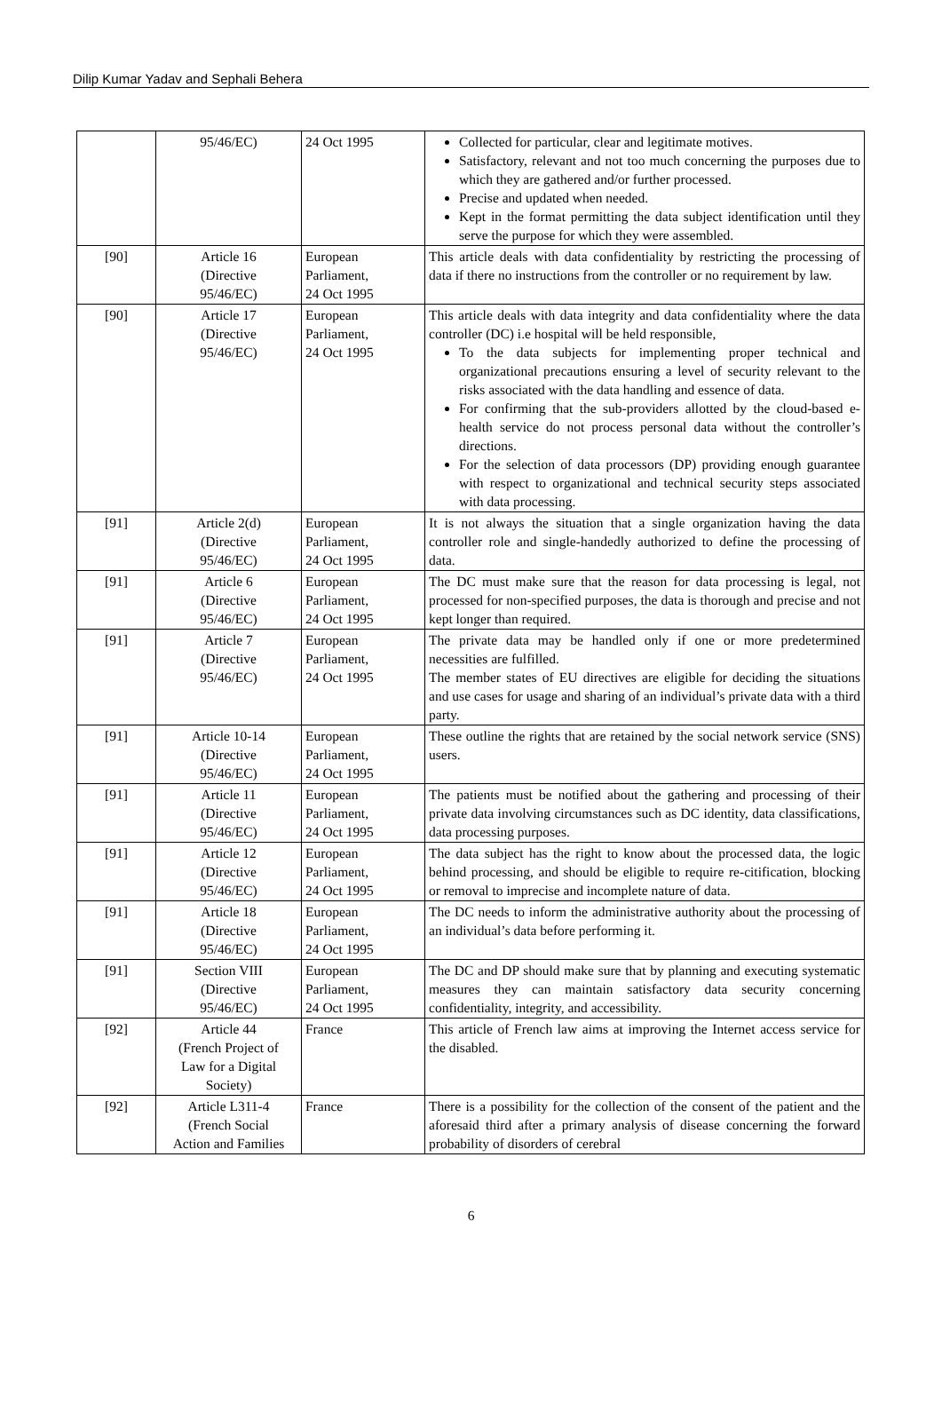Dilip Kumar Yadav and Sephali Behera
| | 95/46/EC) | 24 Oct 1995 | Collected for particular, clear and legitimate motives. Satisfactory, relevant and not too much concerning the purposes due to which they are gathered and/or further processed. Precise and updated when needed. Kept in the format permitting the data subject identification until they serve the purpose for which they were assembled. |
| [90] | Article 16 (Directive 95/46/EC) | European Parliament, 24 Oct 1995 | This article deals with data confidentiality by restricting the processing of data if there no instructions from the controller or no requirement by law. |
| [90] | Article 17 (Directive 95/46/EC) | European Parliament, 24 Oct 1995 | This article deals with data integrity and data confidentiality where the data controller (DC) i.e hospital will be held responsible, To the data subjects for implementing proper technical and organizational precautions ensuring a level of security relevant to the risks associated with the data handling and essence of data. For confirming that the sub-providers allotted by the cloud-based e-health service do not process personal data without the controller’s directions. For the selection of data processors (DP) providing enough guarantee with respect to organizational and technical security steps associated with data processing. |
| [91] | Article 2(d) (Directive 95/46/EC) | European Parliament, 24 Oct 1995 | It is not always the situation that a single organization having the data controller role and single-handedly authorized to define the processing of data. |
| [91] | Article 6 (Directive 95/46/EC) | European Parliament, 24 Oct 1995 | The DC must make sure that the reason for data processing is legal, not processed for non-specified purposes, the data is thorough and precise and not kept longer than required. |
| [91] | Article 7 (Directive 95/46/EC) | European Parliament, 24 Oct 1995 | The private data may be handled only if one or more predetermined necessities are fulfilled. The member states of EU directives are eligible for deciding the situations and use cases for usage and sharing of an individual’s private data with a third party. |
| [91] | Article 10-14 (Directive 95/46/EC) | European Parliament, 24 Oct 1995 | These outline the rights that are retained by the social network service (SNS) users. |
| [91] | Article 11 (Directive 95/46/EC) | European Parliament, 24 Oct 1995 | The patients must be notified about the gathering and processing of their private data involving circumstances such as DC identity, data classifications, data processing purposes. |
| [91] | Article 12 (Directive 95/46/EC) | European Parliament, 24 Oct 1995 | The data subject has the right to know about the processed data, the logic behind processing, and should be eligible to require re-citification, blocking or removal to imprecise and incomplete nature of data. |
| [91] | Article 18 (Directive 95/46/EC) | European Parliament, 24 Oct 1995 | The DC needs to inform the administrative authority about the processing of an individual’s data before performing it. |
| [91] | Section VIII (Directive 95/46/EC) | European Parliament, 24 Oct 1995 | The DC and DP should make sure that by planning and executing systematic measures they can maintain satisfactory data security concerning confidentiality, integrity, and accessibility. |
| [92] | Article 44 (French Project of Law for a Digital Society) | France | This article of French law aims at improving the Internet access service for the disabled. |
| [92] | Article L311-4 (French Social Action and Families | France | There is a possibility for the collection of the consent of the patient and the aforesaid third after a primary analysis of disease concerning the forward probability of disorders of cerebral |
6